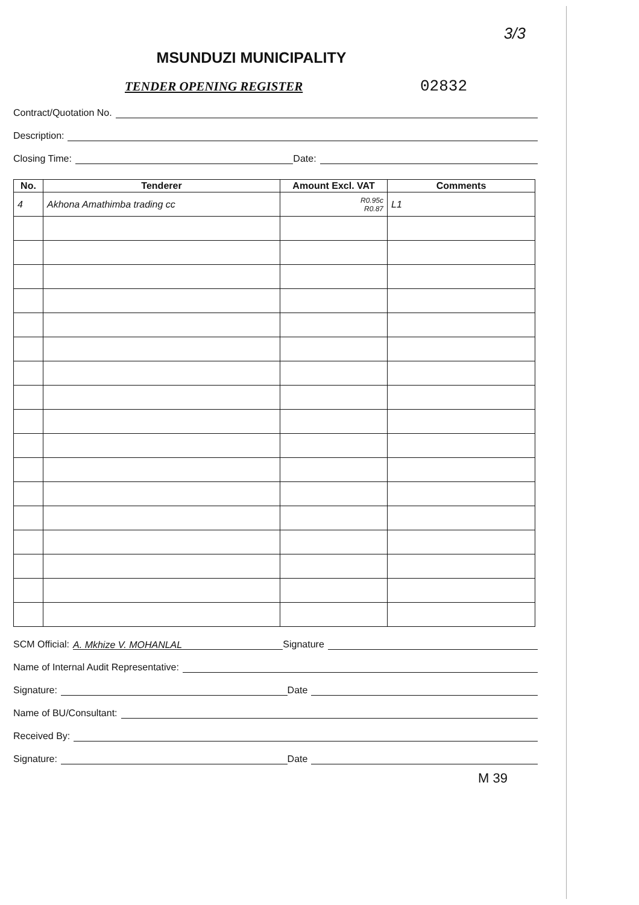3/3
MSUNDUZI MUNICIPALITY
TENDER OPENING REGISTER
02832
Contract/Quotation No.
Description:
Closing Time: Date:
| No. | Tenderer | Amount Excl. VAT | Comments |
| --- | --- | --- | --- |
| 4 | Akhona Amathimba trading cc | R0.95c R0.87 | L1 |
SCM Official: A. Mkhize V. MOHANLAL Signature
Name of Internal Audit Representative:
Signature: Date
Name of BU/Consultant:
Received By:
Signature: Date
M 39